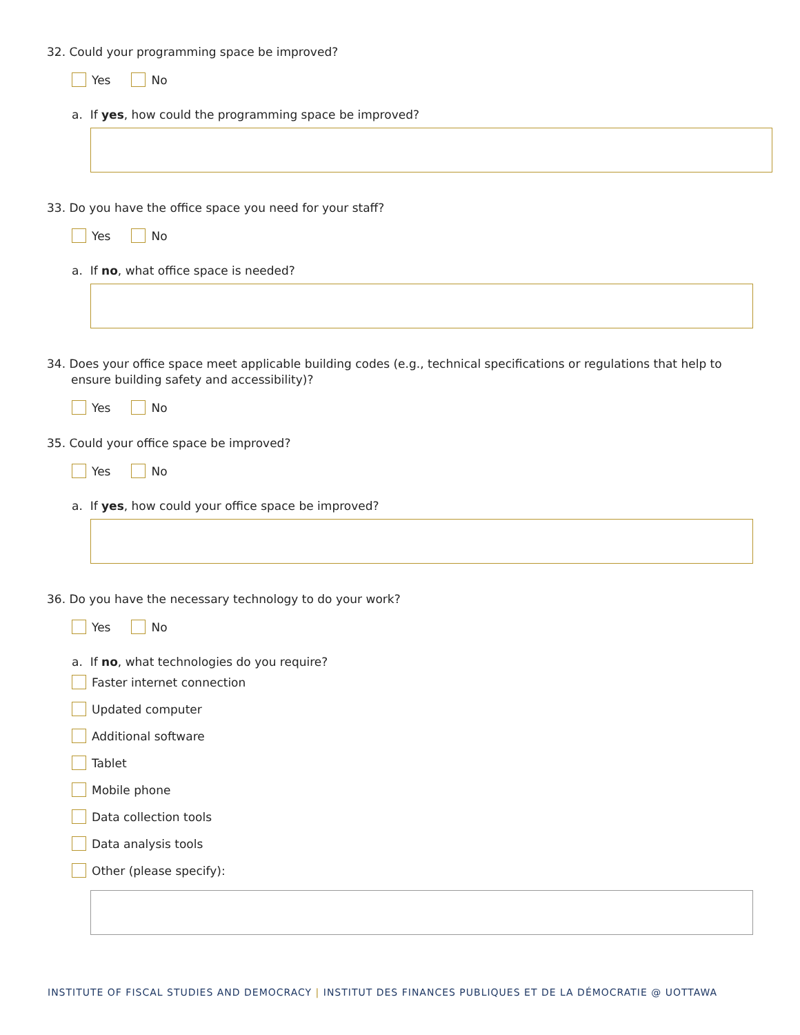32. Could your programming space be improved?
Yes No
a. If yes, how could the programming space be improved?
33. Do you have the office space you need for your staff?
Yes No
a. If no, what office space is needed?
34. Does your office space meet applicable building codes (e.g., technical specifications or regulations that help to ensure building safety and accessibility)?
Yes No
35. Could your office space be improved?
Yes No
a. If yes, how could your office space be improved?
36. Do you have the necessary technology to do your work?
Yes No
a. If no, what technologies do you require?
Faster internet connection
Updated computer
Additional software
Tablet
Mobile phone
Data collection tools
Data analysis tools
Other (please specify):
INSTITUTE OF FISCAL STUDIES AND DEMOCRACY | INSTITUT DES FINANCES PUBLIQUES ET DE LA DÉMOCRATIE @ UOTTAWA